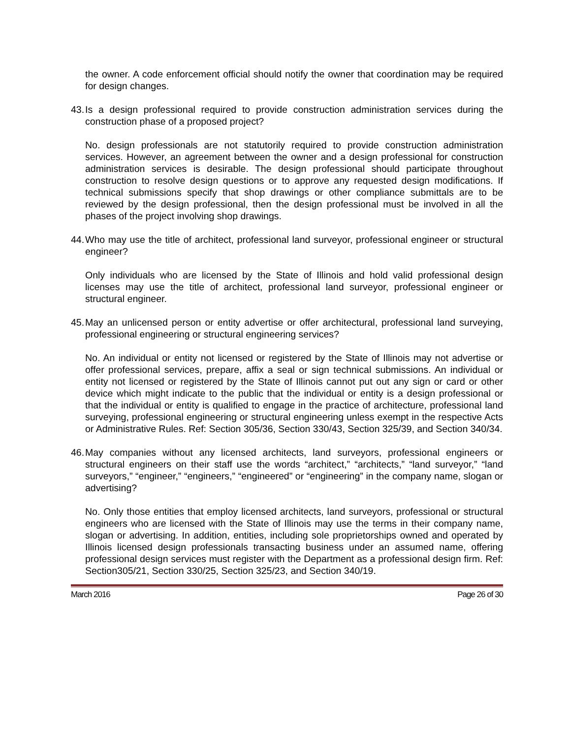the owner. A code enforcement official should notify the owner that coordination may be required for design changes.
43. Is a design professional required to provide construction administration services during the construction phase of a proposed project?
No. design professionals are not statutorily required to provide construction administration services. However, an agreement between the owner and a design professional for construction administration services is desirable. The design professional should participate throughout construction to resolve design questions or to approve any requested design modifications. If technical submissions specify that shop drawings or other compliance submittals are to be reviewed by the design professional, then the design professional must be involved in all the phases of the project involving shop drawings.
44. Who may use the title of architect, professional land surveyor, professional engineer or structural engineer?
Only individuals who are licensed by the State of Illinois and hold valid professional design licenses may use the title of architect, professional land surveyor, professional engineer or structural engineer.
45. May an unlicensed person or entity advertise or offer architectural, professional land surveying, professional engineering or structural engineering services?
No. An individual or entity not licensed or registered by the State of Illinois may not advertise or offer professional services, prepare, affix a seal or sign technical submissions. An individual or entity not licensed or registered by the State of Illinois cannot put out any sign or card or other device which might indicate to the public that the individual or entity is a design professional or that the individual or entity is qualified to engage in the practice of architecture, professional land surveying, professional engineering or structural engineering unless exempt in the respective Acts or Administrative Rules. Ref: Section 305/36, Section 330/43, Section 325/39, and Section 340/34.
46. May companies without any licensed architects, land surveyors, professional engineers or structural engineers on their staff use the words “architect,” “architects,” “land surveyor,” “land surveyors,” “engineer,” “engineers,” “engineered” or “engineering” in the company name, slogan or advertising?
No. Only those entities that employ licensed architects, land surveyors, professional or structural engineers who are licensed with the State of Illinois may use the terms in their company name, slogan or advertising. In addition, entities, including sole proprietorships owned and operated by Illinois licensed design professionals transacting business under an assumed name, offering professional design services must register with the Department as a professional design firm. Ref: Section305/21, Section 330/25, Section 325/23, and Section 340/19.
March 2016 Page 26 of 30